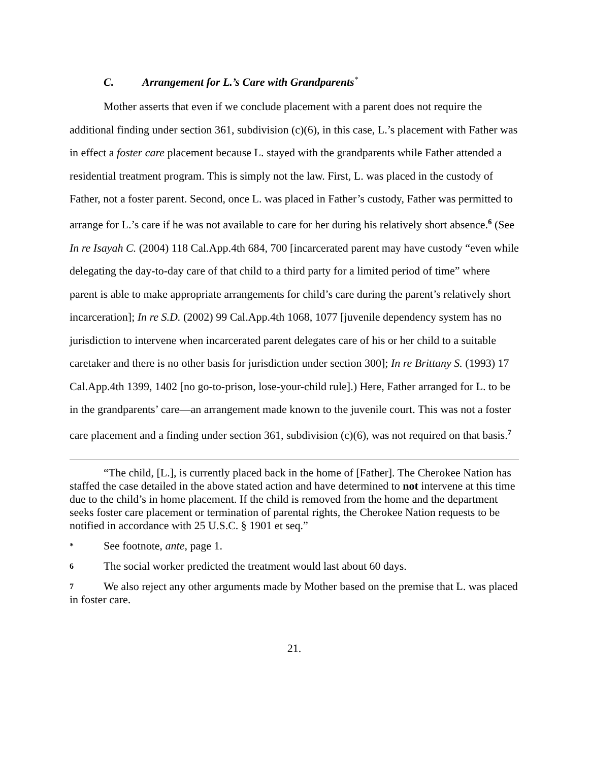C. Arrangement for L.’s Care with Grandparents<sup>*</sup>
Mother asserts that even if we conclude placement with a parent does not require the additional finding under section 361, subdivision (c)(6), in this case, L.’s placement with Father was in effect a foster care placement because L. stayed with the grandparents while Father attended a residential treatment program. This is simply not the law. First, L. was placed in the custody of Father, not a foster parent. Second, once L. was placed in Father’s custody, Father was permitted to arrange for L.’s care if he was not available to care for her during his relatively short absence.<sup>6</sup> (See In re Isayah C. (2004) 118 Cal.App.4th 684, 700 [incarcerated parent may have custody “even while delegating the day-to-day care of that child to a third party for a limited period of time” where parent is able to make appropriate arrangements for child’s care during the parent’s relatively short incarceration]; In re S.D. (2002) 99 Cal.App.4th 1068, 1077 [juvenile dependency system has no jurisdiction to intervene when incarcerated parent delegates care of his or her child to a suitable caretaker and there is no other basis for jurisdiction under section 300]; In re Brittany S. (1993) 17 Cal.App.4th 1399, 1402 [no go-to-prison, lose-your-child rule].) Here, Father arranged for L. to be in the grandparents’ care—an arrangement made known to the juvenile court. This was not a foster care placement and a finding under section 361, subdivision (c)(6), was not required on that basis.<sup>7</sup>
“The child, [L.], is currently placed back in the home of [Father]. The Cherokee Nation has staffed the case detailed in the above stated action and have determined to not intervene at this time due to the child’s in home placement. If the child is removed from the home and the department seeks foster care placement or termination of parental rights, the Cherokee Nation requests to be notified in accordance with 25 U.S.C. § 1901 et seq.”
* See footnote, ante, page 1.
6 The social worker predicted the treatment would last about 60 days.
7 We also reject any other arguments made by Mother based on the premise that L. was placed in foster care.
21.